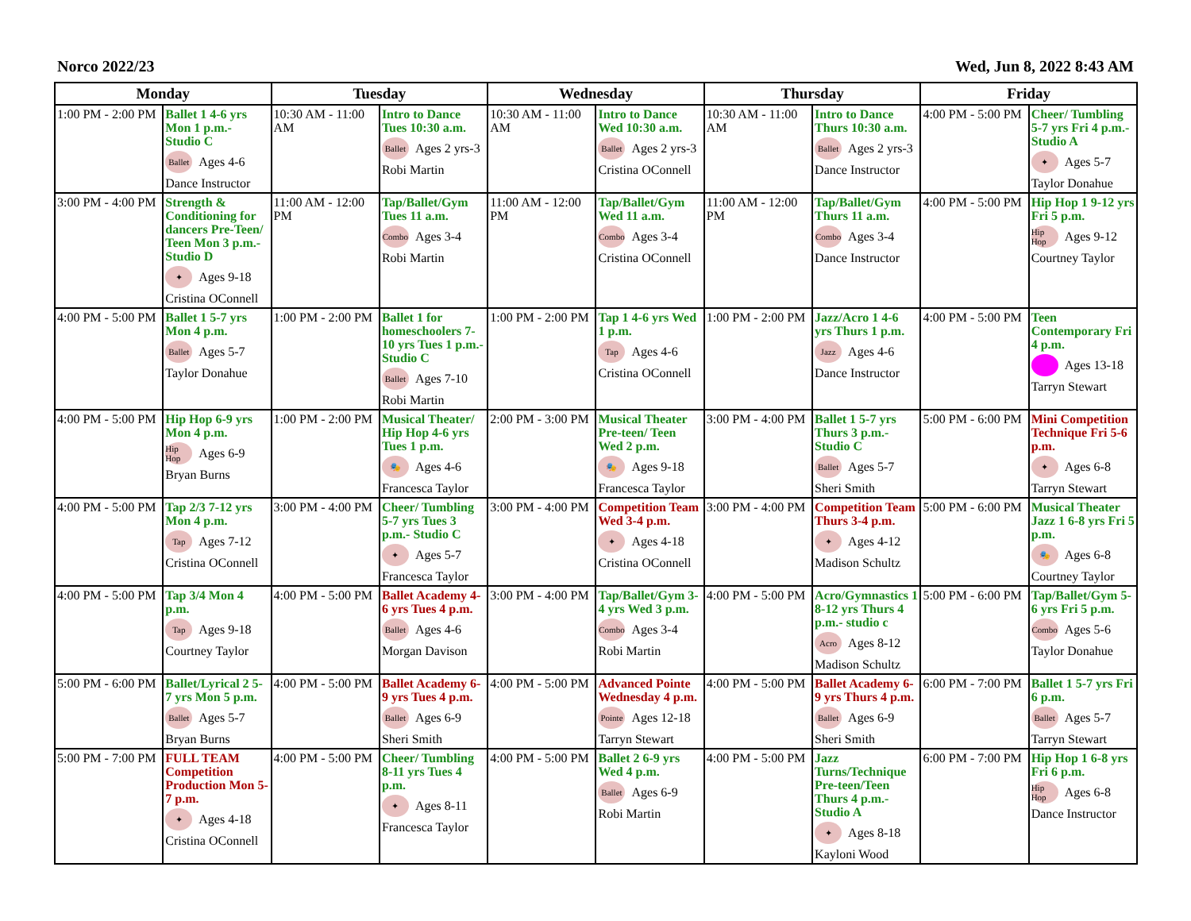Norco 2022/23 Wed, Jun 8, 2022 8:43 AM
| Monday | | Tuesday | | Wednesday | | Thursday | | Friday | |
| --- | --- | --- | --- | --- | --- | --- | --- | --- | --- |
| 1:00 PM - 2:00 PM | Ballet 1 4-6 yrs Mon 1 p.m.- Studio C Ballet Ages 4-6 Dance Instructor | 10:30 AM - 11:00 AM | Intro to Dance Tues 10:30 a.m. Ballet Ages 2 yrs-3 Robi Martin | 10:30 AM - 11:00 AM | Intro to Dance Wed 10:30 a.m. Ballet Ages 2 yrs-3 Cristina OConnell | 10:30 AM - 11:00 AM | Intro to Dance Thurs 10:30 a.m. Ballet Ages 2 yrs-3 Dance Instructor | 4:00 PM - 5:00 PM | Cheer/ Tumbling 5-7 yrs Fri 4 p.m.- Studio A ✦ Ages 5-7 Taylor Donahue |
| 3:00 PM - 4:00 PM | Strength & Conditioning for dancers Pre-Teen/ Teen Mon 3 p.m.- Studio D ✦ Ages 9-18 Cristina OConnell | 11:00 AM - 12:00 PM | Tap/Ballet/Gym Tues 11 a.m. Combo Ages 3-4 Robi Martin | 11:00 AM - 12:00 PM | Tap/Ballet/Gym Wed 11 a.m. Combo Ages 3-4 Cristina OConnell | 11:00 AM - 12:00 PM | Tap/Ballet/Gym Thurs 11 a.m. Combo Ages 3-4 Dance Instructor | 4:00 PM - 5:00 PM | Hip Hop 1 9-12 yrs Fri 5 p.m. Hip Hop Ages 9-12 Courtney Taylor |
| 4:00 PM - 5:00 PM | Ballet 1 5-7 yrs Mon 4 p.m. Ballet Ages 5-7 Taylor Donahue | 1:00 PM - 2:00 PM | Ballet 1 for homeschoolers 7-10 yrs Tues 1 p.m.- Studio C Ballet Ages 7-10 Robi Martin | 1:00 PM - 2:00 PM | Tap 1 4-6 yrs Wed 1 p.m. Tap Ages 4-6 Cristina OConnell | 1:00 PM - 2:00 PM | Jazz/Acro 1 4-6 yrs Thurs 1 p.m. Jazz Ages 4-6 Dance Instructor | 4:00 PM - 5:00 PM | Teen Contemporary Fri 4 p.m. Ages 13-18 Tarryn Stewart |
| 4:00 PM - 5:00 PM | Hip Hop 6-9 yrs Mon 4 p.m. Hip Hop Ages 6-9 Bryan Burns | 1:00 PM - 2:00 PM | Musical Theater/ Hip Hop 4-6 yrs Tues 1 p.m. 🎭 Ages 4-6 Francesca Taylor | 2:00 PM - 3:00 PM | Musical Theater Pre-teen/ Teen Wed 2 p.m. 🎭 Ages 9-18 Francesca Taylor | 3:00 PM - 4:00 PM | Ballet 1 5-7 yrs Thurs 3 p.m.- Studio C Ballet Ages 5-7 Sheri Smith | 5:00 PM - 6:00 PM | Mini Competition Technique Fri 5-6 p.m. ✦ Ages 6-8 Tarryn Stewart |
| 4:00 PM - 5:00 PM | Tap 2/3 7-12 yrs Mon 4 p.m. Tap Ages 7-12 Cristina OConnell | 3:00 PM - 4:00 PM | Cheer/ Tumbling 5-7 yrs Tues 3 p.m.- Studio C ✦ Ages 5-7 Francesca Taylor | 3:00 PM - 4:00 PM | Competition Team Wed 3-4 p.m. ✦ Ages 4-18 Cristina OConnell | 3:00 PM - 4:00 PM | Competition Team Thurs 3-4 p.m. ✦ Ages 4-12 Madison Schultz | 5:00 PM - 6:00 PM | Musical Theater Jazz 1 6-8 yrs Fri 5 p.m. 🎭 Ages 6-8 Courtney Taylor |
| 4:00 PM - 5:00 PM | Tap 3/4 Mon 4 p.m. Tap Ages 9-18 Courtney Taylor | 4:00 PM - 5:00 PM | Ballet Academy 4-6 yrs Tues 4 p.m. Ballet Ages 4-6 Morgan Davison | 3:00 PM - 4:00 PM | Tap/Ballet/Gym 3-4 yrs Wed 3 p.m. Combo Ages 3-4 Robi Martin | 4:00 PM - 5:00 PM | Acro/Gymnastics 1 8-12 yrs Thurs 4 p.m.- studio c Acro Ages 8-12 Madison Schultz | 5:00 PM - 6:00 PM | Tap/Ballet/Gym 5-6 yrs Fri 5 p.m. Combo Ages 5-6 Taylor Donahue |
| 5:00 PM - 6:00 PM | Ballet/Lyrical 2 5-7 yrs Mon 5 p.m. Ballet Ages 5-7 Bryan Burns | 4:00 PM - 5:00 PM | Ballet Academy 6-9 yrs Tues 4 p.m. Ballet Ages 6-9 Sheri Smith | 4:00 PM - 5:00 PM | Advanced Pointe Wednesday 4 p.m. Pointe Ages 12-18 Tarryn Stewart | 4:00 PM - 5:00 PM | Ballet Academy 6-9 yrs Thurs 4 p.m. Ballet Ages 6-9 Sheri Smith | 6:00 PM - 7:00 PM | Ballet 1 5-7 yrs Fri 6 p.m. Ballet Ages 5-7 Tarryn Stewart |
| 5:00 PM - 7:00 PM | FULL TEAM Competition Production Mon 5-7 p.m. ✦ Ages 4-18 Cristina OConnell | 4:00 PM - 5:00 PM | Cheer/ Tumbling 8-11 yrs Tues 4 p.m. ✦ Ages 8-11 Francesca Taylor | 4:00 PM - 5:00 PM | Ballet 2 6-9 yrs Wed 4 p.m. Ballet Ages 6-9 Robi Martin | 4:00 PM - 5:00 PM | Jazz Turns/Technique Pre-teen/Teen Thurs 4 p.m.- Studio A ✦ Ages 8-18 Kayloni Wood | 6:00 PM - 7:00 PM | Hip Hop 1 6-8 yrs Fri 6 p.m. Hip Hop Ages 6-8 Dance Instructor |